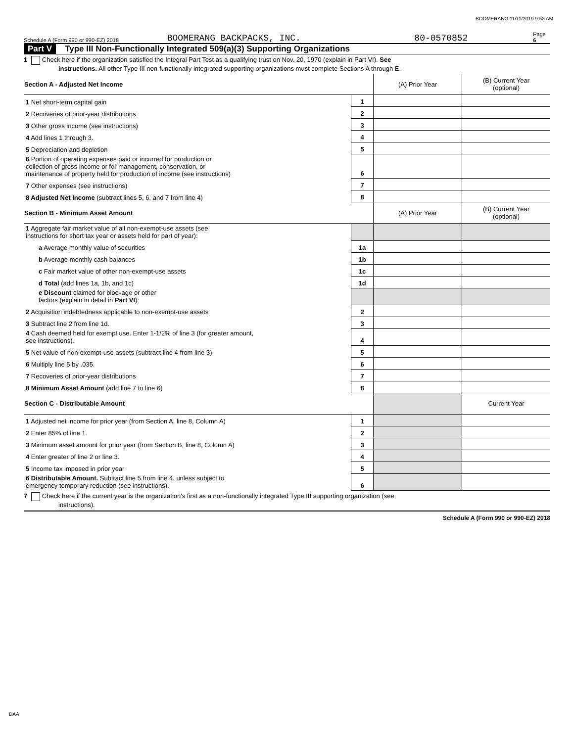BOOMERANG 11/11/2019 9:58 AM
Schedule A (Form 990 or 990-EZ) 2018 BOOMERANG BACKPACKS, INC. 80-0570852 Page 6
Part V Type III Non-Functionally Integrated 509(a)(3) Supporting Organizations
1 Check here if the organization satisfied the Integral Part Test as a qualifying trust on Nov. 20, 1970 (explain in Part VI). See
instructions. All other Type III non-functionally integrated supporting organizations must complete Sections A through E.
| Section A - Adjusted Net Income | | (A) Prior Year | (B) Current Year (optional) |
| --- | --- | --- | --- |
| 1 Net short-term capital gain | 1 | | |
| 2 Recoveries of prior-year distributions | 2 | | |
| 3 Other gross income (see instructions) | 3 | | |
| 4 Add lines 1 through 3. | 4 | | |
| 5 Depreciation and depletion | 5 | | |
| 6 Portion of operating expenses paid or incurred for production or collection of gross income or for management, conservation, or maintenance of property held for production of income (see instructions) | 6 | | |
| 7 Other expenses (see instructions) | 7 | | |
| 8 Adjusted Net Income (subtract lines 5, 6, and 7 from line 4) | 8 | | |
| Section B - Minimum Asset Amount | | (A) Prior Year | (B) Current Year (optional) |
| 1 Aggregate fair market value of all non-exempt-use assets (see instructions for short tax year or assets held for part of year): | | | |
| a Average monthly value of securities | 1a | | |
| b Average monthly cash balances | 1b | | |
| c Fair market value of other non-exempt-use assets | 1c | | |
| d Total (add lines 1a, 1b, and 1c) | 1d | | |
| e Discount claimed for blockage or other factors (explain in detail in Part VI ): | | | |
| 2 Acquisition indebtedness applicable to non-exempt-use assets | 2 | | |
| 3 Subtract line 2 from line 1d. | 3 | | |
| 4 Cash deemed held for exempt use. Enter 1-1/2% of line 3 (for greater amount, see instructions). | 4 | | |
| 5 Net value of non-exempt-use assets (subtract line 4 from line 3) | 5 | | |
| 6 Multiply line 5 by .035. | 6 | | |
| 7 Recoveries of prior-year distributions | 7 | | |
| 8 Minimum Asset Amount (add line 7 to line 6) | 8 | | |
| Section C - Distributable Amount | | | Current Year |
| 1 Adjusted net income for prior year (from Section A, line 8, Column A) | 1 | | |
| 2 Enter 85% of line 1. | 2 | | |
| 3 Minimum asset amount for prior year (from Section B, line 8, Column A) | 3 | | |
| 4 Enter greater of line 2 or line 3. | 4 | | |
| 5 Income tax imposed in prior year | 5 | | |
| 6 Distributable Amount. Subtract line 5 from line 4, unless subject to emergency temporary reduction (see instructions). | 6 | | |
7 Check here if the current year is the organization's first as a non-functionally integrated Type III supporting organization (see
instructions).
Schedule A (Form 990 or 990-EZ) 2018
DAA